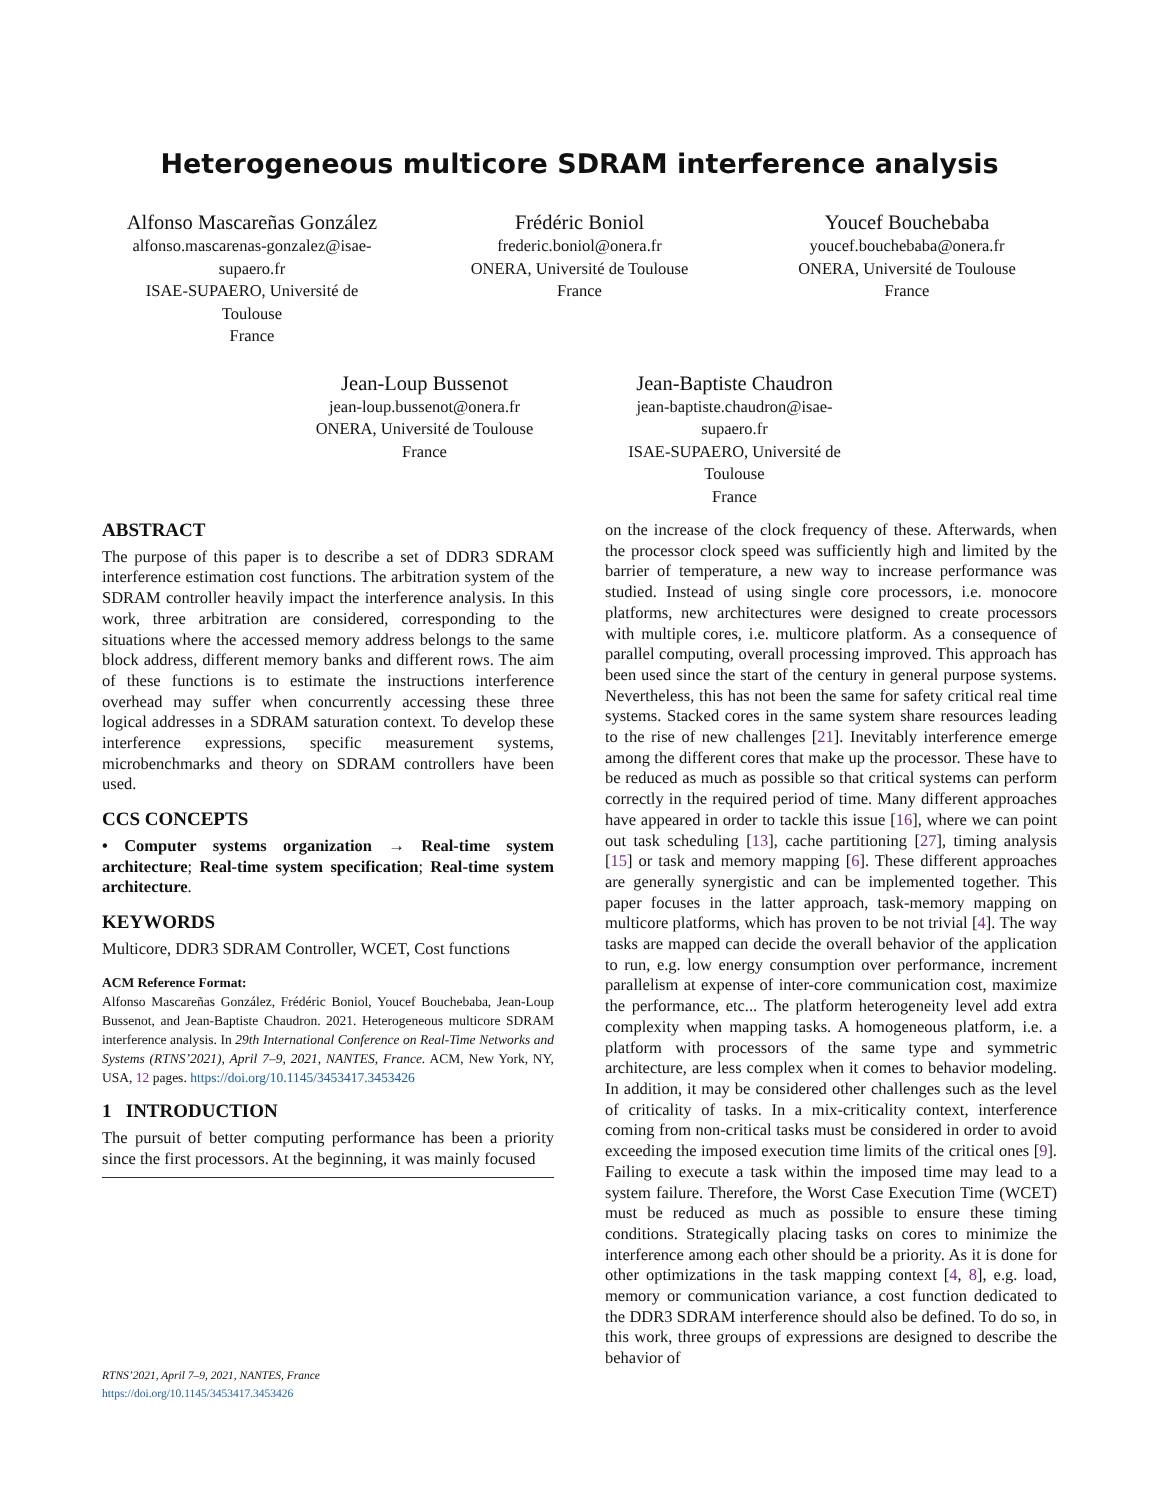Heterogeneous multicore SDRAM interference analysis
Alfonso Mascareñas González
alfonso.mascarenas-gonzalez@isae-
supaero.fr
ISAE-SUPAERO, Université de
Toulouse
France
Frédéric Boniol
frederic.boniol@onera.fr
ONERA, Université de Toulouse
France
Youcef Bouchebaba
youcef.bouchebaba@onera.fr
ONERA, Université de Toulouse
France
Jean-Loup Bussenot
jean-loup.bussenot@onera.fr
ONERA, Université de Toulouse
France
Jean-Baptiste Chaudron
jean-baptiste.chaudron@isae-
supaero.fr
ISAE-SUPAERO, Université de
Toulouse
France
ABSTRACT
The purpose of this paper is to describe a set of DDR3 SDRAM interference estimation cost functions. The arbitration system of the SDRAM controller heavily impact the interference analysis. In this work, three arbitration are considered, corresponding to the situations where the accessed memory address belongs to the same block address, different memory banks and different rows. The aim of these functions is to estimate the instructions interference overhead may suffer when concurrently accessing these three logical addresses in a SDRAM saturation context. To develop these interference expressions, specific measurement systems, microbenchmarks and theory on SDRAM controllers have been used.
CCS CONCEPTS
• Computer systems organization → Real-time system architecture; Real-time system specification; Real-time system architecture.
KEYWORDS
Multicore, DDR3 SDRAM Controller, WCET, Cost functions
ACM Reference Format:
Alfonso Mascareñas González, Frédéric Boniol, Youcef Bouchebaba, Jean-Loup Bussenot, and Jean-Baptiste Chaudron. 2021. Heterogeneous multicore SDRAM interference analysis. In 29th International Conference on Real-Time Networks and Systems (RTNS’2021), April 7–9, 2021, NANTES, France. ACM, New York, NY, USA, 12 pages. https://doi.org/10.1145/3453417.3453426
1 INTRODUCTION
The pursuit of better computing performance has been a priority since the first processors. At the beginning, it was mainly focused
RTNS’2021, April 7–9, 2021, NANTES, France
https://doi.org/10.1145/3453417.3453426
on the increase of the clock frequency of these. Afterwards, when the processor clock speed was sufficiently high and limited by the barrier of temperature, a new way to increase performance was studied. Instead of using single core processors, i.e. monocore platforms, new architectures were designed to create processors with multiple cores, i.e. multicore platform. As a consequence of parallel computing, overall processing improved. This approach has been used since the start of the century in general purpose systems. Nevertheless, this has not been the same for safety critical real time systems. Stacked cores in the same system share resources leading to the rise of new challenges [21]. Inevitably interference emerge among the different cores that make up the processor. These have to be reduced as much as possible so that critical systems can perform correctly in the required period of time. Many different approaches have appeared in order to tackle this issue [16], where we can point out task scheduling [13], cache partitioning [27], timing analysis [15] or task and memory mapping [6]. These different approaches are generally synergistic and can be implemented together. This paper focuses in the latter approach, task-memory mapping on multicore platforms, which has proven to be not trivial [4]. The way tasks are mapped can decide the overall behavior of the application to run, e.g. low energy consumption over performance, increment parallelism at expense of inter-core communication cost, maximize the performance, etc... The platform heterogeneity level add extra complexity when mapping tasks. A homogeneous platform, i.e. a platform with processors of the same type and symmetric architecture, are less complex when it comes to behavior modeling. In addition, it may be considered other challenges such as the level of criticality of tasks. In a mix-criticality context, interference coming from non-critical tasks must be considered in order to avoid exceeding the imposed execution time limits of the critical ones [9]. Failing to execute a task within the imposed time may lead to a system failure. Therefore, the Worst Case Execution Time (WCET) must be reduced as much as possible to ensure these timing conditions. Strategically placing tasks on cores to minimize the interference among each other should be a priority. As it is done for other optimizations in the task mapping context [4, 8], e.g. load, memory or communication variance, a cost function dedicated to the DDR3 SDRAM interference should also be defined. To do so, in this work, three groups of expressions are designed to describe the behavior of